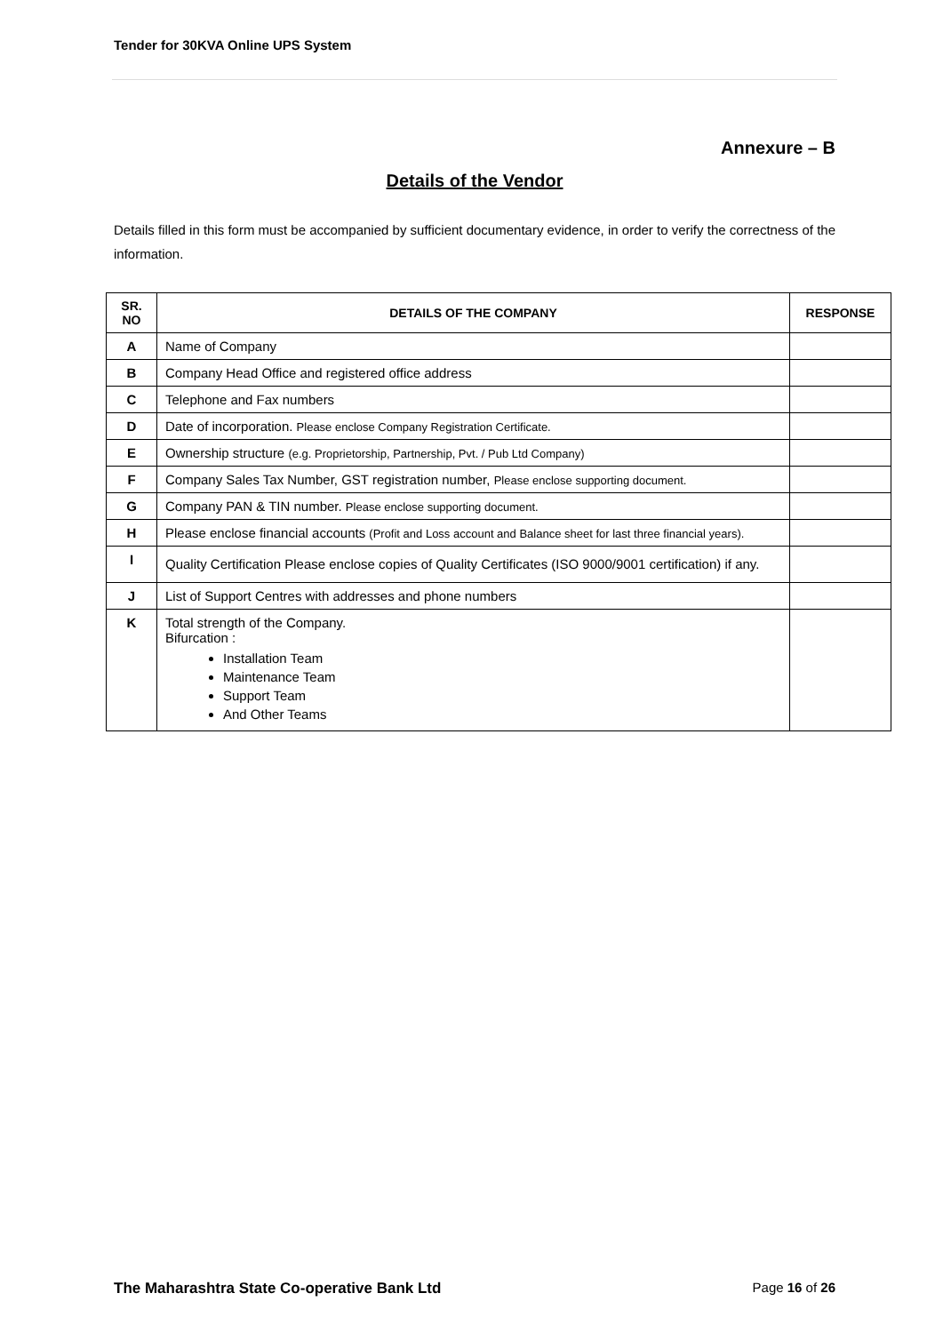Tender for 30KVA Online UPS System
Annexure – B
Details of the Vendor
Details filled in this form must be accompanied by sufficient documentary evidence, in order to verify the correctness of the information.
| SR. NO | DETAILS OF THE COMPANY | RESPONSE |
| --- | --- | --- |
| A | Name of Company | |
| B | Company Head Office and registered office address | |
| C | Telephone and Fax numbers | |
| D | Date of incorporation. Please enclose Company Registration Certificate. | |
| E | Ownership structure (e.g. Proprietorship, Partnership, Pvt. / Pub Ltd Company) | |
| F | Company Sales Tax Number, GST registration number, Please enclose supporting document. | |
| G | Company PAN & TIN number. Please enclose supporting document. | |
| H | Please enclose financial accounts (Profit and Loss account and Balance sheet for last three financial years). | |
| I | Quality Certification Please enclose copies of Quality Certificates (ISO 9000/9001 certification) if any. | |
| J | List of Support Centres with addresses and phone numbers | |
| K | Total strength of the Company. Bifurcation : Installation Team Maintenance Team Support Team And Other Teams | |
The Maharashtra State Co-operative Bank Ltd Page 16 of 26